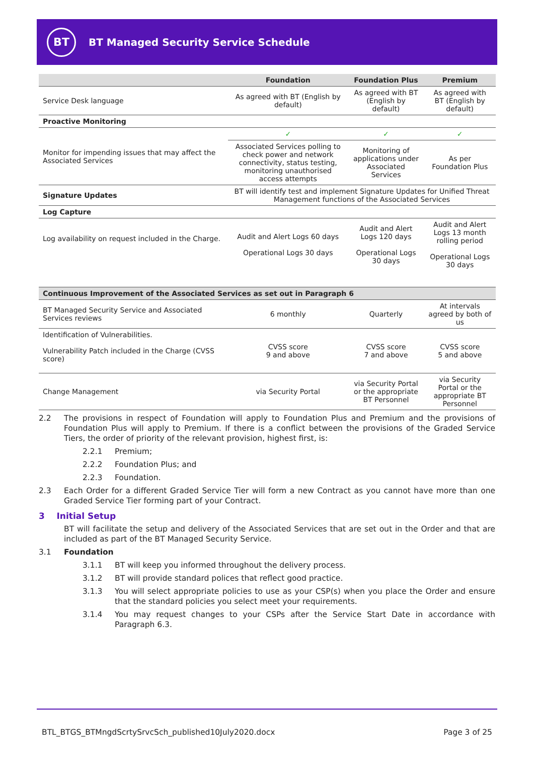BT
BT Managed Security Service Schedule
| | Foundation | Foundation Plus | Premium |
| --- | --- | --- | --- |
| Service Desk language | As agreed with BT (English by default) | As agreed with BT (English by default) | As agreed with BT (English by default) |
| Proactive Monitoring | | | |
| Monitor for impending issues that may affect the Associated Services | ✓ | ✓ | ✓ |
| | Associated Services polling to check power and network connectivity, status testing, monitoring unauthorised access attempts | Monitoring of applications under Associated Services | As per Foundation Plus |
| Signature Updates | BT will identify test and implement Signature Updates for Unified Threat Management functions of the Associated Services | | |
| Log Capture | | | |
| Log availability on request included in the Charge. | Audit and Alert Logs 60 days Operational Logs 30 days | Audit and Alert Logs 120 days Operational Logs 30 days | Audit and Alert Logs 13 month rolling period Operational Logs 30 days |
| Continuous Improvement of the Associated Services as set out in Paragraph 6 | | | |
| BT Managed Security Service and Associated Services reviews | 6 monthly | Quarterly | At intervals agreed by both of us |
| Identification of Vulnerabilities. Vulnerability Patch included in the Charge (CVSS score) | CVSS score 9 and above | CVSS score 7 and above | CVSS score 5 and above |
| Change Management | via Security Portal | via Security Portal or the appropriate BT Personnel | via Security Portal or the appropriate BT Personnel |
2.2 The provisions in respect of Foundation will apply to Foundation Plus and Premium and the provisions of Foundation Plus will apply to Premium. If there is a conflict between the provisions of the Graded Service Tiers, the order of priority of the relevant provision, highest first, is:
2.2.1 Premium;
2.2.2 Foundation Plus; and
2.2.3 Foundation.
2.3 Each Order for a different Graded Service Tier will form a new Contract as you cannot have more than one Graded Service Tier forming part of your Contract.
3 Initial Setup
BT will facilitate the setup and delivery of the Associated Services that are set out in the Order and that are included as part of the BT Managed Security Service.
3.1 Foundation
3.1.1 BT will keep you informed throughout the delivery process.
3.1.2 BT will provide standard polices that reflect good practice.
3.1.3 You will select appropriate policies to use as your CSP(s) when you place the Order and ensure that the standard policies you select meet your requirements.
3.1.4 You may request changes to your CSPs after the Service Start Date in accordance with Paragraph 6.3.
BTL_BTGS_BTMngdScrtySrvcSch_published10July2020.docx Page 3 of 25